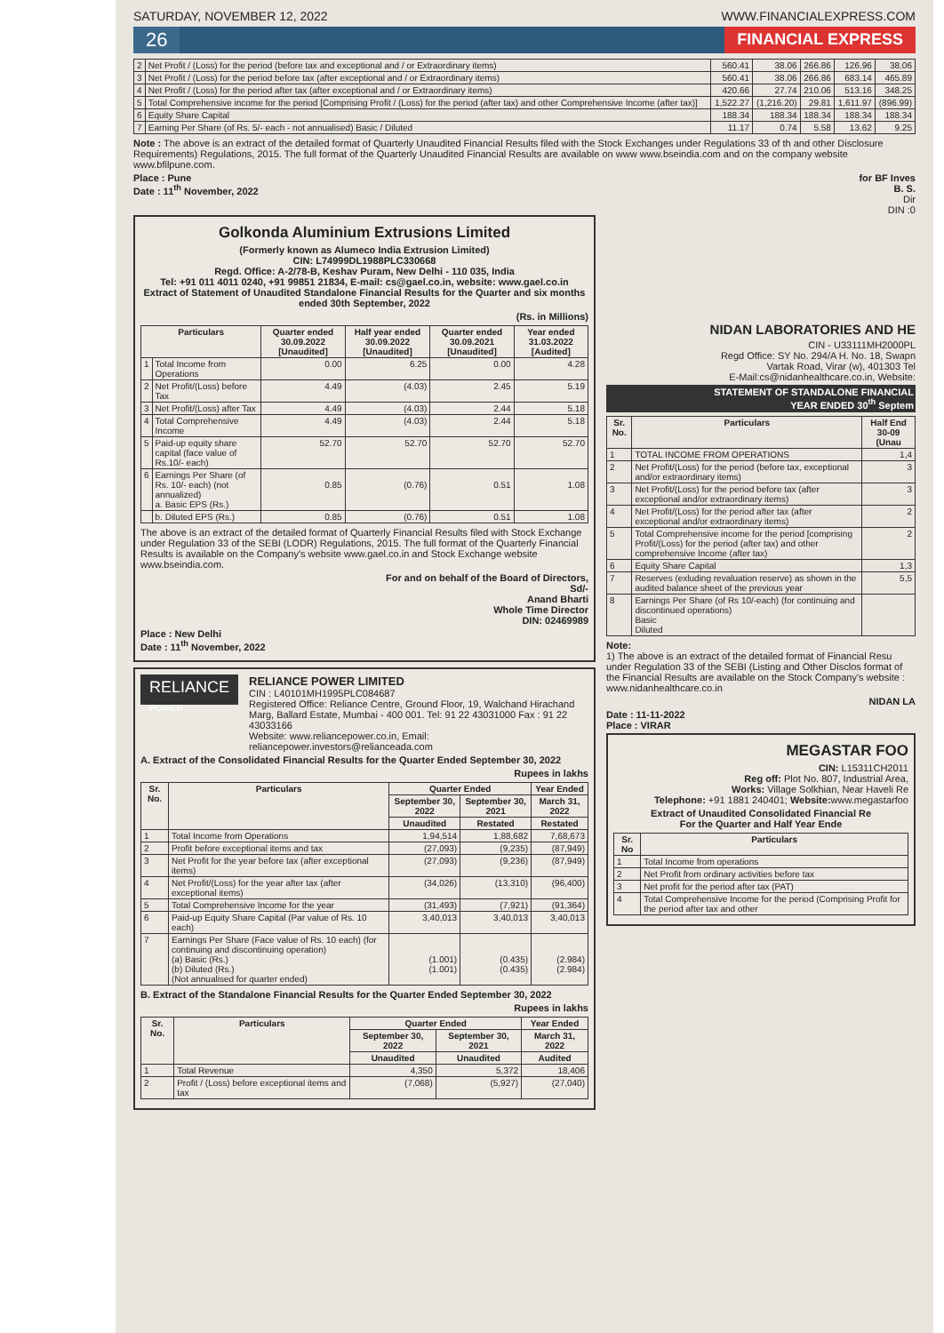SATURDAY, NOVEMBER 12, 2022 WWW.FINANCIALEXPRESS.COM
26 FINANCIAL EXPRESS
| 2 | Net Profit / (Loss) for the period (before tax and exceptional and / or Extraordinary items) | 560.41 | 38.06 | 266.86 | 126.96 | 38.06 |
| 3 | Net Profit / (Loss) for the period before tax (after exceptional and / or Extraordinary items) | 560.41 | 38.06 | 266.86 | 683.14 | 465.89 |
| 4 | Net Profit / (Loss) for the period after tax (after exceptional and / or Extraordinary items) | 420.66 | 27.74 | 210.06 | 513.16 | 348.25 |
| 5 | Total Comprehensive income for the period [Comprising Profit / (Loss) for the period (after tax) and other Comprehensive Income (after tax)] | 1,522.27 | (1,216.20) | 29.81 | 1,611.97 | (896.99) |
| 6 | Equity Share Capital | 188.34 | 188.34 | 188.34 | 188.34 | 188.34 |
| 7 | Earning Per Share (of Rs. 5/- each - not annualised) Basic / Diluted | 11.17 | 0.74 | 5.58 | 13.62 | 9.25 |
Note : The above is an extract of the detailed format of Quarterly Unaudited Financial Results filed with the Stock Exchanges under Regulations 33 of th and other Disclosure Requirements) Regulations, 2015. The full format of the Quarterly Unaudited Financial Results are available on www www.bseindia.com and on the company website www.bfilpune.com.
Place : Pune
Date : 11<sup>th</sup> November, 2022
for BF Inves
B. S.
Dir
DIN :0
Golkonda Aluminium Extrusions Limited
(Formerly known as Alumeco India Extrusion Limited)
CIN: L74999DL1988PLC330668
Regd. Office: A-2/78-B, Keshav Puram, New Delhi - 110 035, India
Tel: +91 011 4011 0240, +91 99851 21834, E-mail: cs@gael.co.in, website: www.gael.co.in
Extract of Statement of Unaudited Standalone Financial Results for the Quarter and six months ended 30th September, 2022
(Rs. in Millions)
| Particulars | | Quarter ended 30.09.2022 [Unaudited] | Half year ended 30.09.2022 [Unaudited] | Quarter ended 30.09.2021 [Unaudited] | Year ended 31.03.2022 [Audited] |
| --- | --- | --- | --- | --- | --- |
| 1 | Total Income from Operations | 0.00 | 6.25 | 0.00 | 4.28 |
| 2 | Net Profit/(Loss) before Tax | 4.49 | (4.03) | 2.45 | 5.19 |
| 3 | Net Profit/(Loss) after Tax | 4.49 | (4.03) | 2.44 | 5.18 |
| 4 | Total Comprehensive Income | 4.49 | (4.03) | 2.44 | 5.18 |
| 5 | Paid-up equity share capital (face value of Rs.10/- each) | 52.70 | 52.70 | 52.70 | 52.70 |
| 6 | Earnings Per Share (of Rs. 10/- each) (not annualized) a. Basic EPS (Rs.) | 0.85 | (0.76) | 0.51 | 1.08 |
| | b. Diluted EPS (Rs.) | 0.85 | (0.76) | 0.51 | 1.08 |
The above is an extract of the detailed format of Quarterly Financial Results filed with Stock Exchange under Regulation 33 of the SEBI (LODR) Regulations, 2015. The full format of the Quarterly Financial Results is available on the Company's website www.gael.co.in and Stock Exchange website www.bseindia.com.
For and on behalf of the Board of Directors,
Sd/-
Anand Bharti
Whole Time Director
DIN: 02469989
Place : New Delhi
Date : 11<sup>th</sup> November, 2022
RELIANCE
POWER
RELIANCE POWER LIMITED
CIN : L40101MH1995PLC084687
Registered Office: Reliance Centre, Ground Floor, 19, Walchand Hirachand Marg, Ballard Estate, Mumbai - 400 001. Tel: 91 22 43031000 Fax : 91 22 43033166
Website: www.reliancepower.co.in, Email: reliancepower.investors@relianceada.com
A. Extract of the Consolidated Financial Results for the Quarter Ended September 30, 2022
Rupees in lakhs
| Sr. No. | Particulars | Quarter Ended | | Year Ended |
| --- | --- | --- | --- | --- |
| | | September 30, 2022 | September 30, 2021 | March 31, 2022 |
| | | Unaudited | Restated | Restated |
| 1 | Total Income from Operations | 1,94,514 | 1,88,682 | 7,68,673 |
| 2 | Profit before exceptional items and tax | (27,093) | (9,235) | (87,949) |
| 3 | Net Profit for the year before tax (after exceptional items) | (27,093) | (9,236) | (87,949) |
| 4 | Net Profit/(Loss) for the year after tax (after exceptional items) | (34,026) | (13,310) | (96,400) |
| 5 | Total Comprehensive Income for the year | (31,493) | (7,921) | (91,364) |
| 6 | Paid-up Equity Share Capital (Par value of Rs. 10 each) | 3,40,013 | 3,40,013 | 3,40,013 |
| 7 | Earnings Per Share (Face value of Rs. 10 each) (for continuing and discontinuing operation) (a) Basic (Rs.) (b) Diluted (Rs.) (Not annualised for quarter ended) | (1.001) (1.001) | (0.435) (0.435) | (2.984) (2.984) |
B. Extract of the Standalone Financial Results for the Quarter Ended September 30, 2022
Rupees in lakhs
| Sr. No. | Particulars | Quarter Ended | | Year Ended |
| --- | --- | --- | --- | --- |
| | | September 30, 2022 | September 30, 2021 | March 31, 2022 |
| | | Unaudited | Unaudited | Audited |
| 1 | Total Revenue | 4,350 | 5,372 | 18,406 |
| 2 | Profit / (Loss) before exceptional items and tax | (7,068) | (5,927) | (27,040) |
NIDAN LABORATORIES AND HE
CIN - U33111MH2000PL
Regd Office: SY No. 294/A H. No. 18, Swapn
Vartak Road, Virar (w), 401303 Tel
E-Mail:cs@nidanhealthcare.co.in, Website:
STATEMENT OF STANDALONE FINANCIAL
YEAR ENDED 30<sup>th</sup> Septem
| Sr. No. | Particulars | Half End 30-09 (Unau |
| --- | --- | --- |
| 1 | TOTAL INCOME FROM OPERATIONS | 1,4 |
| 2 | Net Profit/(Loss) for the period (before tax, exceptional and/or extraordinary items) | 3 |
| 3 | Net Profit/(Loss) for the period before tax (after exceptional and/or extraordinary items) | 3 |
| 4 | Net Profit/(Loss) for the period after tax (after exceptional and/or extraordinary items) | 2 |
| 5 | Total Comprehensive income for the period [comprising Profit/(Loss) for the period (after tax) and other comprehensive Income (after tax) | 2 |
| 6 | Equity Share Capital | 1,3 |
| 7 | Reserves (exluding revaluation reserve) as shown in the audited balance sheet of the previous year | 5,5 |
| 8 | Earnings Per Share (of Rs 10/-each) (for continuing and discontinued operations) Basic Diluted | |
Note:
1) The above is an extract of the detailed format of Financial Resu under Regulation 33 of the SEBI (Listing and Other Disclos format of the Financial Results are available on the Stock Company's website : www.nidanhealthcare.co.in
NIDAN LA
Date : 11-11-2022
Place : VIRAR
MEGASTAR FOO
CIN: L15311CH2011
Reg off: Plot No. 807, Industrial Area,
Works: Village Solkhian, Near Haveli Re
Telephone: +91 1881 240401; Website: www.megastarfoo
Extract of Unaudited Consolidated Financial Re
For the Quarter and Half Year Ende
| Sr. No | Particulars |
| --- | --- |
| 1 | Total Income from operations |
| 2 | Net Profit from ordinary activities before tax |
| 3 | Net profit for the period after tax (PAT) |
| 4 | Total Comprehensive Income for the period (Comprising Profit for the period after tax and other |